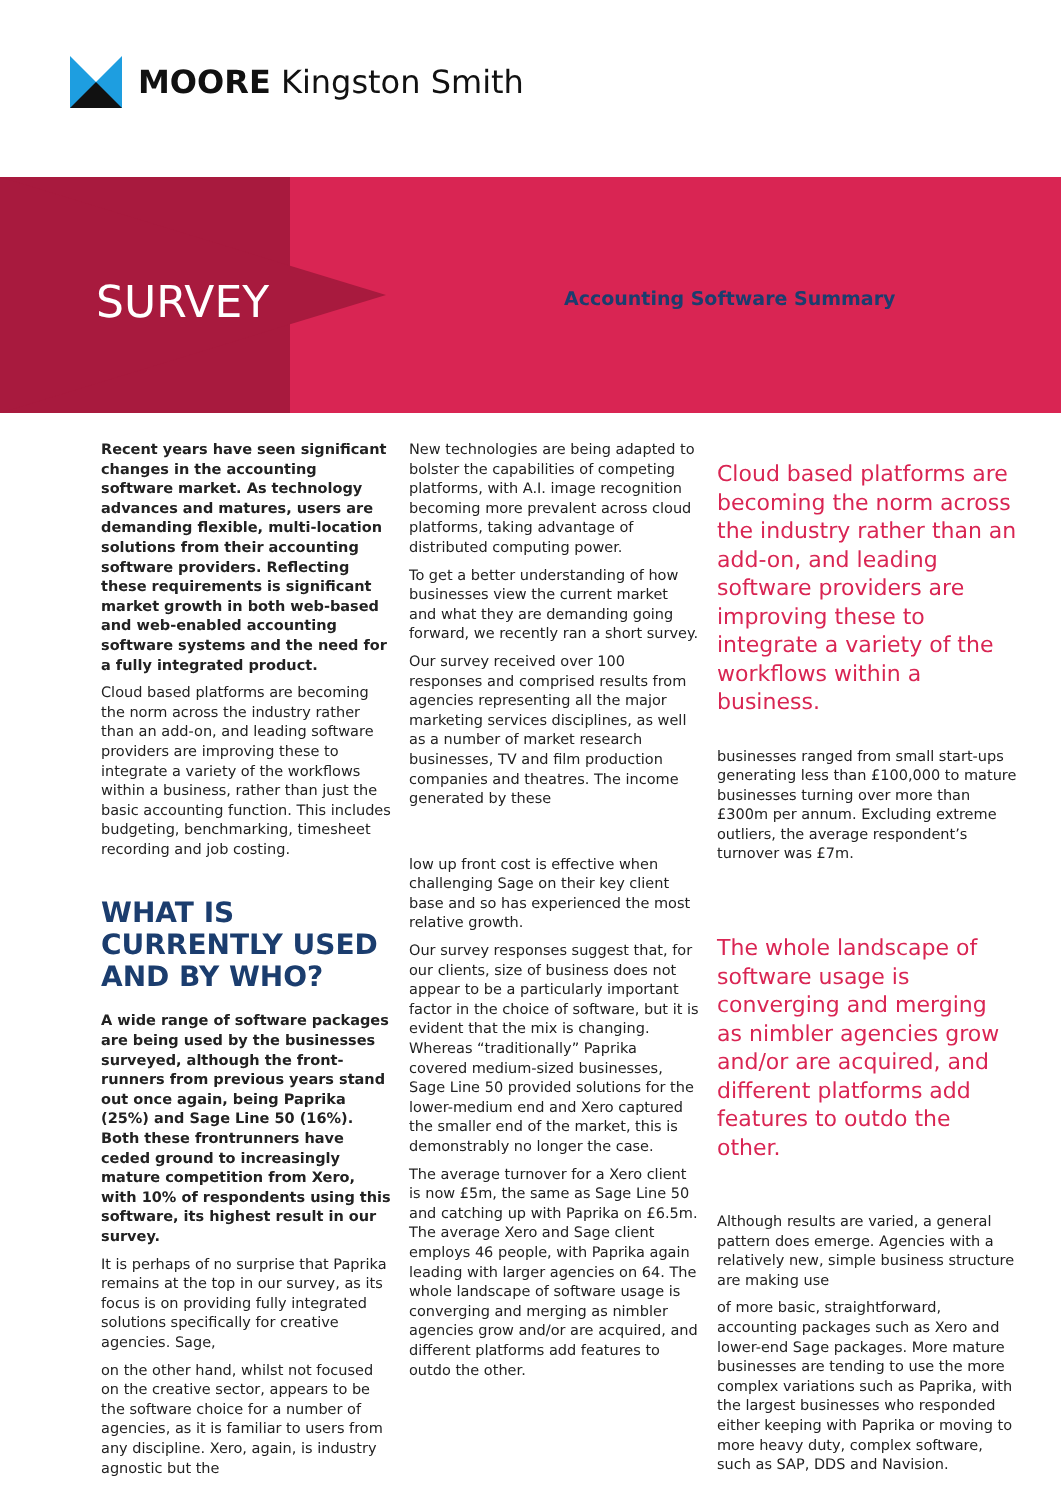MOORE Kingston Smith
SURVEY Accounting Software Summary
Recent years have seen significant changes in the accounting software market. As technology advances and matures, users are demanding flexible, multi-location solutions from their accounting software providers. Reflecting these requirements is significant market growth in both web-based and web-enabled accounting software systems and the need for a fully integrated product.
Cloud based platforms are becoming the norm across the industry rather than an add-on, and leading software providers are improving these to integrate a variety of the workflows within a business, rather than just the basic accounting function. This includes budgeting, benchmarking, timesheet recording and job costing.
WHAT IS CURRENTLY USED AND BY WHO?
A wide range of software packages are being used by the businesses surveyed, although the front-runners from previous years stand out once again, being Paprika (25%) and Sage Line 50 (16%). Both these frontrunners have ceded ground to increasingly mature competition from Xero, with 10% of respondents using this software, its highest result in our survey.
It is perhaps of no surprise that Paprika remains at the top in our survey, as its focus is on providing fully integrated solutions specifically for creative agencies. Sage,
on the other hand, whilst not focused on the creative sector, appears to be the software choice for a number of agencies, as it is familiar to users from any discipline. Xero, again, is industry agnostic but the
New technologies are being adapted to bolster the capabilities of competing platforms, with A.I. image recognition becoming more prevalent across cloud platforms, taking advantage of distributed computing power.
To get a better understanding of how businesses view the current market and what they are demanding going forward, we recently ran a short survey.
Our survey received over 100 responses and comprised results from agencies representing all the major marketing services disciplines, as well as a number of market research businesses, TV and film production companies and theatres. The income generated by these
low up front cost is effective when challenging Sage on their key client base and so has experienced the most relative growth.
Our survey responses suggest that, for our clients, size of business does not appear to be a particularly important factor in the choice of software, but it is evident that the mix is changing. Whereas “traditionally” Paprika covered medium-sized businesses, Sage Line 50 provided solutions for the lower-medium end and Xero captured the smaller end of the market, this is demonstrably no longer the case.
The average turnover for a Xero client is now £5m, the same as Sage Line 50 and catching up with Paprika on £6.5m. The average Xero and Sage client employs 46 people, with Paprika again leading with larger agencies on 64. The whole landscape of software usage is converging and merging as nimbler agencies grow and/or are acquired, and different platforms add features to outdo the other.
Cloud based platforms are becoming the norm across the industry rather than an add-on, and leading software providers are improving these to integrate a variety of the workflows within a business.
businesses ranged from small start-ups generating less than £100,000 to mature businesses turning over more than £300m per annum. Excluding extreme outliers, the average respondent’s turnover was £7m.
The whole landscape of software usage is converging and merging as nimbler agencies grow and/or are acquired, and different platforms add features to outdo the other.
Although results are varied, a general pattern does emerge. Agencies with a relatively new, simple business structure are making use
of more basic, straightforward, accounting packages such as Xero and lower-end Sage packages. More mature businesses are tending to use the more complex variations such as Paprika, with the largest businesses who responded either keeping with Paprika or moving to more heavy duty, complex software, such as SAP, DDS and Navision.